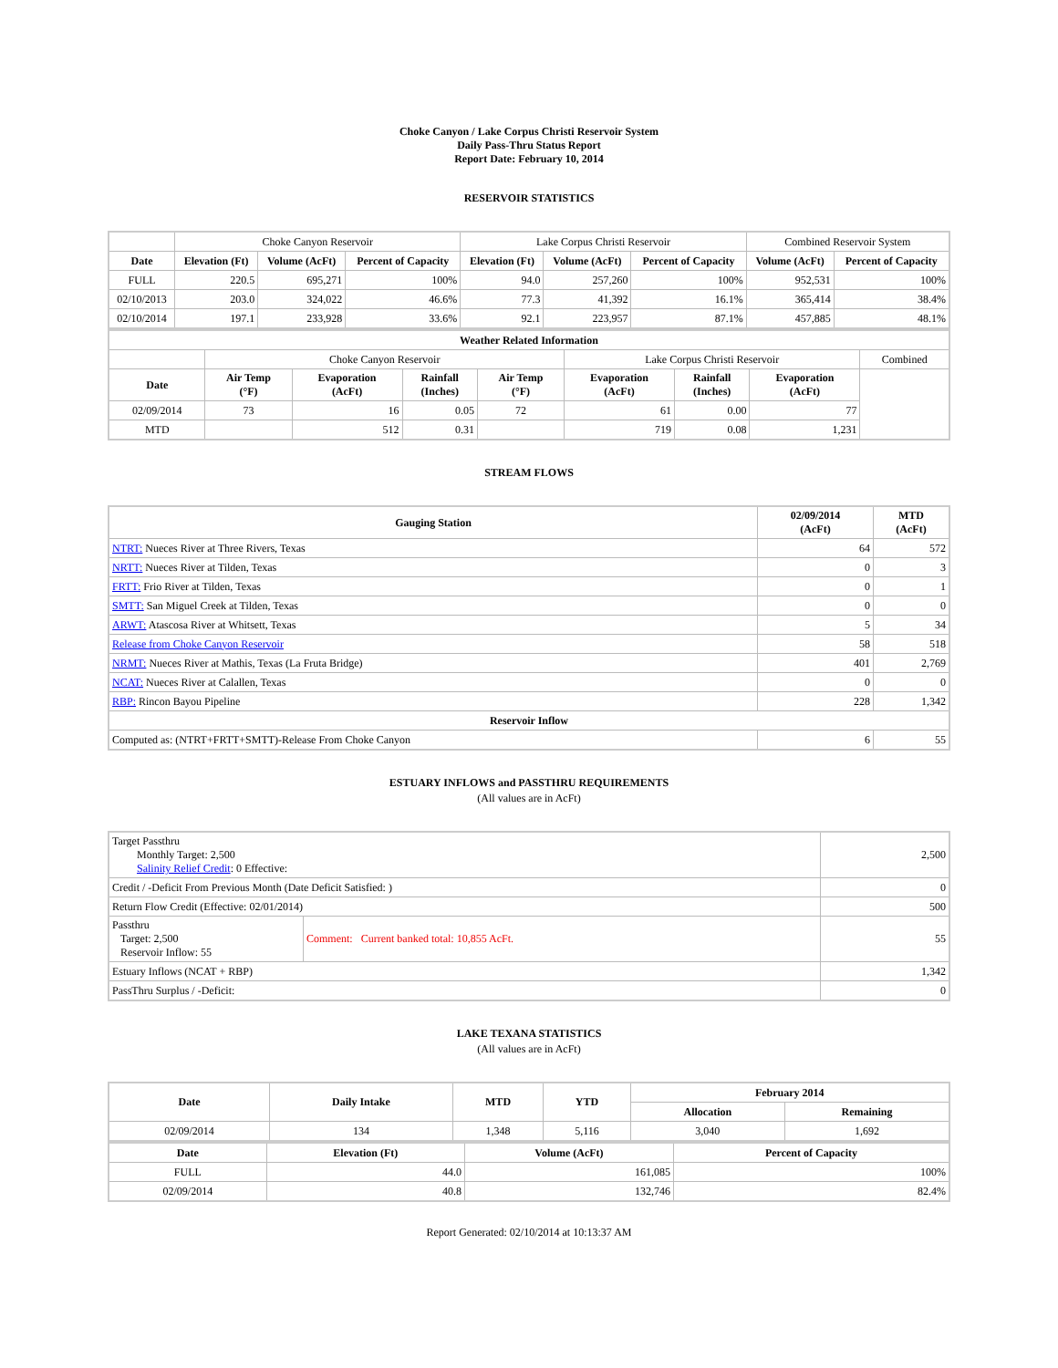Choke Canyon / Lake Corpus Christi Reservoir System
Daily Pass-Thru Status Report
Report Date: February 10, 2014
RESERVOIR STATISTICS
| | Choke Canyon Reservoir | | | Lake Corpus Christi Reservoir | | | Combined Reservoir System | |
| Date | Elevation (Ft) | Volume (AcFt) | Percent of Capacity | Elevation (Ft) | Volume (AcFt) | Percent of Capacity | Volume (AcFt) | Percent of Capacity |
| FULL | 220.5 | 695,271 | 100% | 94.0 | 257,260 | 100% | 952,531 | 100% |
| 02/10/2013 | 203.0 | 324,022 | 46.6% | 77.3 | 41,392 | 16.1% | 365,414 | 38.4% |
| 02/10/2014 | 197.1 | 233,928 | 33.6% | 92.1 | 223,957 | 87.1% | 457,885 | 48.1% |
| Weather Related Information | | | | | | | | |
| --- | --- | --- | --- | --- | --- | --- | --- | --- |
| | Choke Canyon Reservoir | | | | Lake Corpus Christi Reservoir | | | Combined |
| Date | Air Temp (°F) | Evaporation (AcFt) | Rainfall (Inches) | Air Temp (°F) | Evaporation (AcFt) | Rainfall (Inches) | Evaporation (AcFt) | |
| 02/09/2014 | 73 | 16 | 0.05 | 72 | 61 | 0.00 | 77 | |
| MTD | | 512 | 0.31 | | 719 | 0.08 | 1,231 | |
STREAM FLOWS
| Gauging Station | 02/09/2014 (AcFt) | MTD (AcFt) |
| --- | --- | --- |
| NTRT: Nueces River at Three Rivers, Texas | 64 | 572 |
| NRTT: Nueces River at Tilden, Texas | 0 | 3 |
| FRTT: Frio River at Tilden, Texas | 0 | 1 |
| SMTT: San Miguel Creek at Tilden, Texas | 0 | 0 |
| ARWT: Atascosa River at Whitsett, Texas | 5 | 34 |
| Release from Choke Canyon Reservoir | 58 | 518 |
| NRMT: Nueces River at Mathis, Texas (La Fruta Bridge) | 401 | 2,769 |
| NCAT: Nueces River at Calallen, Texas | 0 | 0 |
| RBP: Rincon Bayou Pipeline | 228 | 1,342 |
| Reservoir Inflow | | |
| Computed as: (NTRT+FRTT+SMTT)-Release From Choke Canyon | 6 | 55 |
ESTUARY INFLOWS and PASSTHRU REQUIREMENTS
(All values are in AcFt)
| Target Passthru Monthly Target: 2,500 Salinity Relief Credit : 0 Effective: | | 2,500 |
| Credit / -Deficit From Previous Month (Date Deficit Satisfied: ) | | 0 |
| Return Flow Credit (Effective: 02/01/2014) | | 500 |
| Passthru Target: 2,500 Reservoir Inflow: 55 | Comment: Current banked total: 10,855 AcFt. | 55 |
| Estuary Inflows (NCAT + RBP) | | 1,342 |
| PassThru Surplus / -Deficit: | | 0 |
LAKE TEXANA STATISTICS
(All values are in AcFt)
| Date | Daily Intake | MTD | YTD | February 2014 | |
| --- | --- | --- | --- | --- | --- |
| | | | | Allocation | Remaining |
| 02/09/2014 | 134 | 1,348 | 5,116 | 3,040 | 1,692 |
| Date | Elevation (Ft) | Volume (AcFt) | Percent of Capacity |
| --- | --- | --- | --- |
| FULL | 44.0 | 161,085 | 100% |
| 02/09/2014 | 40.8 | 132,746 | 82.4% |
Report Generated: 02/10/2014 at 10:13:37 AM